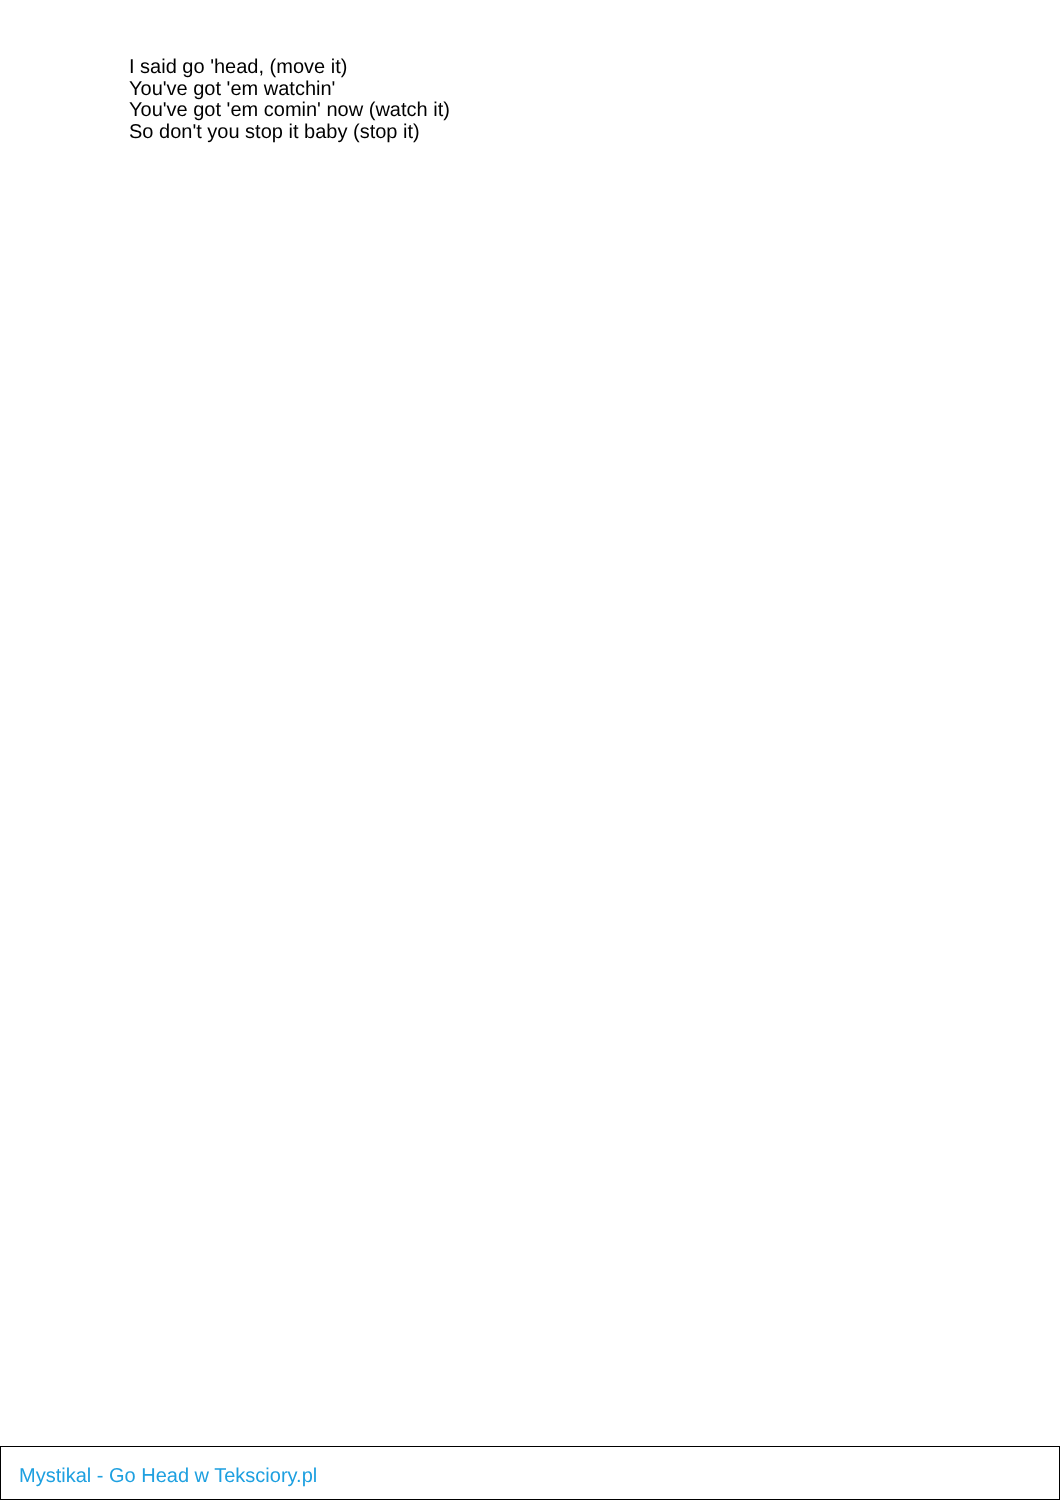I said go 'head, (move it)
You've got 'em watchin'
You've got 'em comin' now (watch it)
So don't you stop it baby (stop it)
Mystikal - Go Head w Teksciory.pl